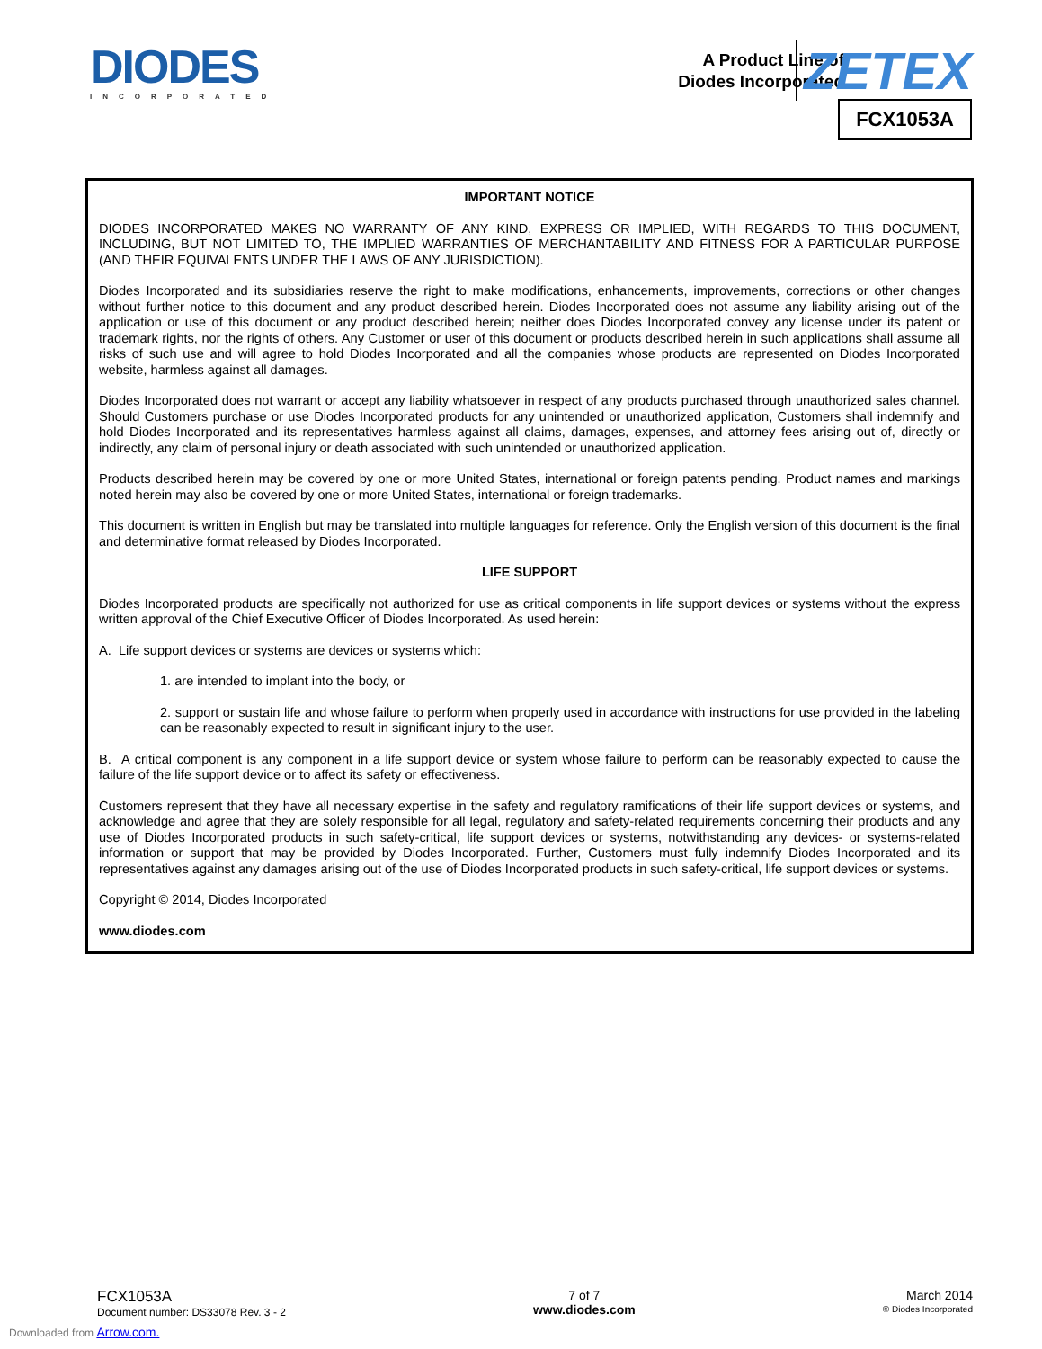DIODES
INCORPORATED
A Product Line of
Diodes Incorporated
ZETEX
FCX1053A
IMPORTANT NOTICE
DIODES INCORPORATED MAKES NO WARRANTY OF ANY KIND, EXPRESS OR IMPLIED, WITH REGARDS TO THIS DOCUMENT, INCLUDING, BUT NOT LIMITED TO, THE IMPLIED WARRANTIES OF MERCHANTABILITY AND FITNESS FOR A PARTICULAR PURPOSE (AND THEIR EQUIVALENTS UNDER THE LAWS OF ANY JURISDICTION).
Diodes Incorporated and its subsidiaries reserve the right to make modifications, enhancements, improvements, corrections or other changes without further notice to this document and any product described herein. Diodes Incorporated does not assume any liability arising out of the application or use of this document or any product described herein; neither does Diodes Incorporated convey any license under its patent or trademark rights, nor the rights of others. Any Customer or user of this document or products described herein in such applications shall assume all risks of such use and will agree to hold Diodes Incorporated and all the companies whose products are represented on Diodes Incorporated website, harmless against all damages.
Diodes Incorporated does not warrant or accept any liability whatsoever in respect of any products purchased through unauthorized sales channel. Should Customers purchase or use Diodes Incorporated products for any unintended or unauthorized application, Customers shall indemnify and hold Diodes Incorporated and its representatives harmless against all claims, damages, expenses, and attorney fees arising out of, directly or indirectly, any claim of personal injury or death associated with such unintended or unauthorized application.
Products described herein may be covered by one or more United States, international or foreign patents pending. Product names and markings noted herein may also be covered by one or more United States, international or foreign trademarks.
This document is written in English but may be translated into multiple languages for reference. Only the English version of this document is the final and determinative format released by Diodes Incorporated.
LIFE SUPPORT
Diodes Incorporated products are specifically not authorized for use as critical components in life support devices or systems without the express written approval of the Chief Executive Officer of Diodes Incorporated. As used herein:
A. Life support devices or systems are devices or systems which:
1. are intended to implant into the body, or
2. support or sustain life and whose failure to perform when properly used in accordance with instructions for use provided in the labeling can be reasonably expected to result in significant injury to the user.
B. A critical component is any component in a life support device or system whose failure to perform can be reasonably expected to cause the failure of the life support device or to affect its safety or effectiveness.
Customers represent that they have all necessary expertise in the safety and regulatory ramifications of their life support devices or systems, and acknowledge and agree that they are solely responsible for all legal, regulatory and safety-related requirements concerning their products and any use of Diodes Incorporated products in such safety-critical, life support devices or systems, notwithstanding any devices- or systems-related information or support that may be provided by Diodes Incorporated. Further, Customers must fully indemnify Diodes Incorporated and its representatives against any damages arising out of the use of Diodes Incorporated products in such safety-critical, life support devices or systems.
Copyright © 2014, Diodes Incorporated
www.diodes.com
FCX1053A
Document number: DS33078 Rev. 3 - 2
7 of 7
www.diodes.com
March 2014
© Diodes Incorporated
Downloaded from Arrow.com.